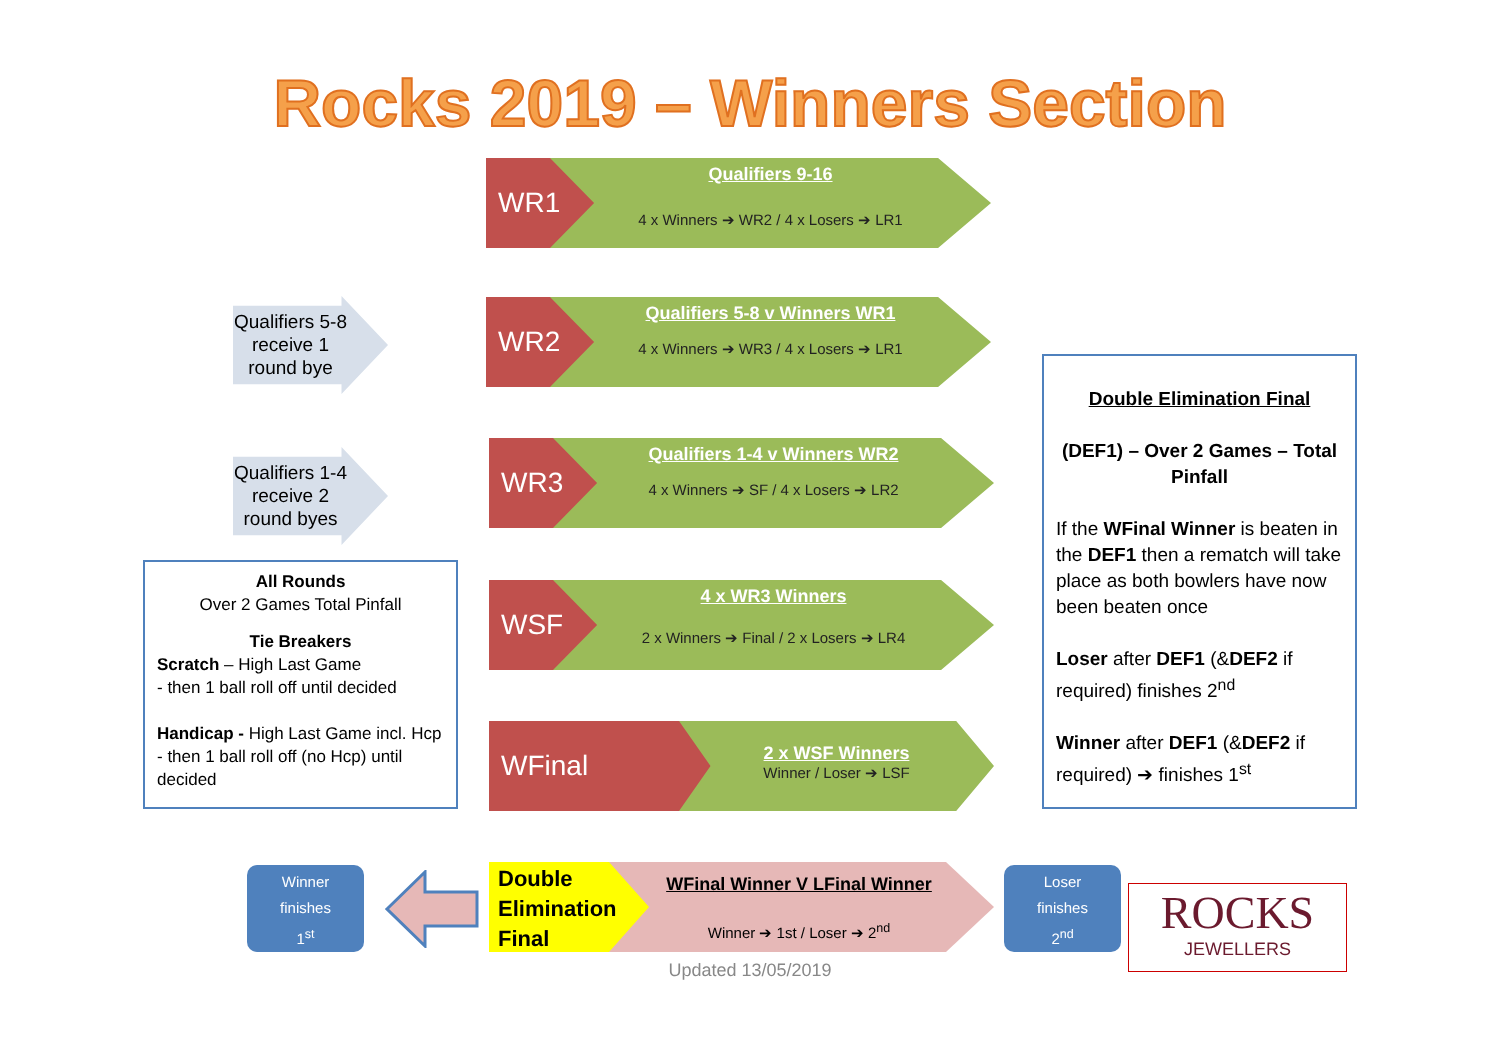Rocks 2019 – Winners Section
WR1
Qualifiers 9-16
4 x Winners ➔ WR2 / 4 x Losers ➔ LR1
Qualifiers 5-8 receive 1 round bye
WR2
Qualifiers 5-8 v Winners WR1
4 x Winners ➔ WR3 / 4 x Losers ➔ LR1
Qualifiers 1-4 receive 2 round byes
WR3
Qualifiers 1-4 v Winners WR2
4 x Winners ➔ SF / 4 x Losers ➔ LR2
WSF
4 x WR3 Winners
2 x Winners ➔ Final / 2 x Losers ➔ LR4
WFinal
2 x WSF Winners
Winner / Loser ➔ LSF
All Rounds
Over 2 Games Total Pinfall
Tie Breakers
Scratch – High Last Game
- then 1 ball roll off until decided
Handicap - High Last Game incl. Hcp - then 1 ball roll off (no Hcp) until decided
Double Elimination Final
(DEF1) – Over 2 Games – Total Pinfall
If the WFinal Winner is beaten in the DEF1 then a rematch will take place as both bowlers have now been beaten once
Loser after DEF1 (&DEF2 if required) finishes 2<sup>nd</sup>
Winner after DEF1 (&DEF2 if required) ➔ finishes 1<sup>st</sup>
Winner
finishes
1<sup>st</sup>
Double Elimination Final
WFinal Winner V LFinal Winner
Winner ➔ 1st / Loser ➔ 2<sup>nd</sup>
Loser
finishes
2<sup>nd</sup>
ROCKS
JEWELLERS
Updated 13/05/2019